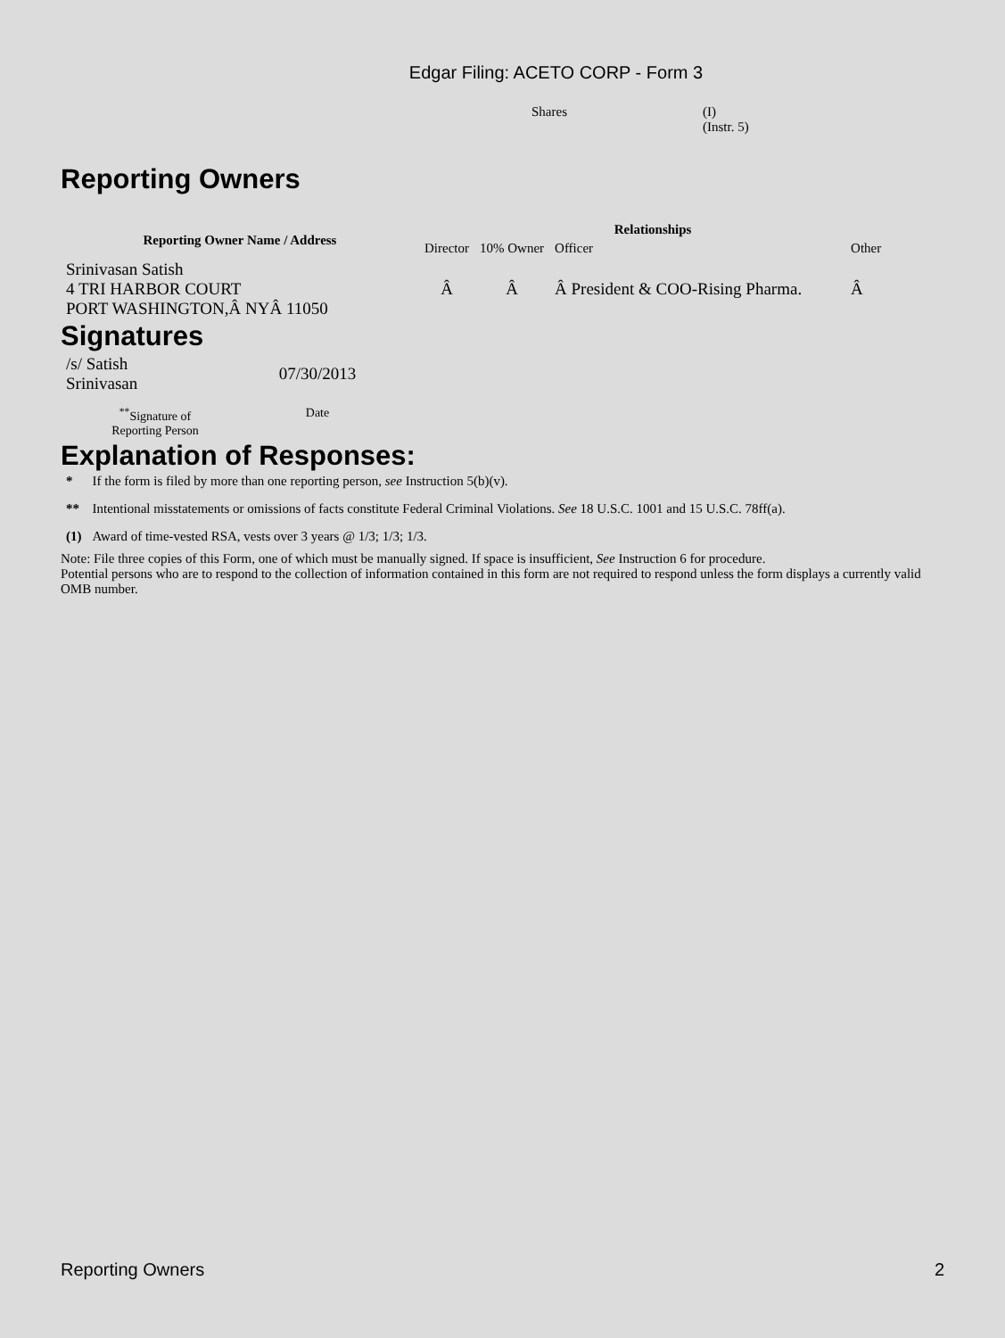Edgar Filing: ACETO CORP - Form 3
| Shares | (I) (Instr. 5) |
Reporting Owners
| Reporting Owner Name / Address | Relationships | | | |
| --- | --- | --- | --- | --- |
| | Director | 10% Owner | Officer | Other |
| Srinivasan Satish 4 TRI HARBOR COURT PORT WASHINGTON,Â NYÂ 11050 | Â | Â | Â President & COO-Rising Pharma. | Â |
Signatures
| /s/ Satish Srinivasan | 07/30/2013 |
| <sup>**</sup> Signature of Reporting Person | Date |
Explanation of Responses:
| * | If the form is filed by more than one reporting person, see Instruction 5(b)(v). |
| ** | Intentional misstatements or omissions of facts constitute Federal Criminal Violations. See 18 U.S.C. 1001 and 15 U.S.C. 78ff(a). |
| (1) | Award of time-vested RSA, vests over 3 years @ 1/3; 1/3; 1/3. |
Note: File three copies of this Form, one of which must be manually signed. If space is insufficient, See Instruction 6 for procedure.
Potential persons who are to respond to the collection of information contained in this form are not required to respond unless the form displays a currently valid OMB number.
Reporting Owners 2